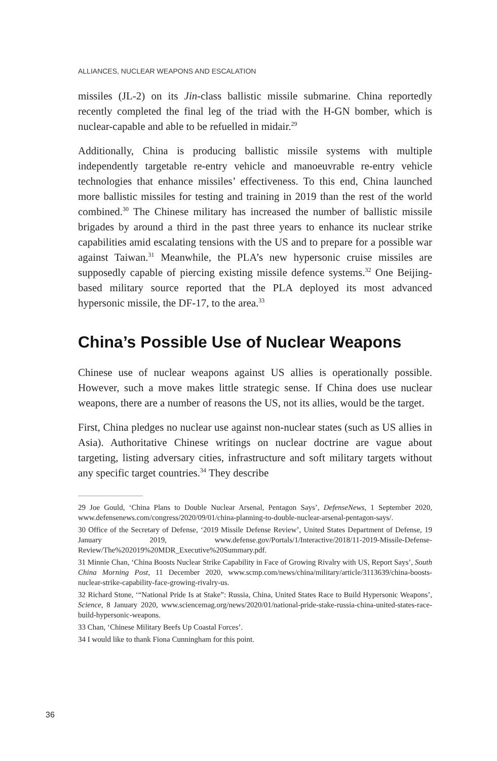ALLIANCES, NUCLEAR WEAPONS AND ESCALATION
missiles (JL-2) on its Jin-class ballistic missile submarine. China reportedly recently completed the final leg of the triad with the H-GN bomber, which is nuclear-capable and able to be refuelled in midair.<sup>29</sup>
Additionally, China is producing ballistic missile systems with multiple independently targetable re-entry vehicle and manoeuvrable re-entry vehicle technologies that enhance missiles’ effectiveness. To this end, China launched more ballistic missiles for testing and training in 2019 than the rest of the world combined.<sup>30</sup> The Chinese military has increased the number of ballistic missile brigades by around a third in the past three years to enhance its nuclear strike capabilities amid escalating tensions with the US and to prepare for a possible war against Taiwan.<sup>31</sup> Meanwhile, the PLA’s new hypersonic cruise missiles are supposedly capable of piercing existing missile defence systems.<sup>32</sup> One Beijing-based military source reported that the PLA deployed its most advanced hypersonic missile, the DF-17, to the area.<sup>33</sup>
China’s Possible Use of Nuclear Weapons
Chinese use of nuclear weapons against US allies is operationally possible. However, such a move makes little strategic sense. If China does use nuclear weapons, there are a number of reasons the US, not its allies, would be the target.
First, China pledges no nuclear use against non-nuclear states (such as US allies in Asia). Authoritative Chinese writings on nuclear doctrine are vague about targeting, listing adversary cities, infrastructure and soft military targets without any specific target countries.<sup>34</sup> They describe
29 Joe Gould, ‘China Plans to Double Nuclear Arsenal, Pentagon Says’, DefenseNews, 1 September 2020, www.defensenews.com/congress/2020/09/01/china-planning-to-double-nuclear-arsenal-pentagon-says/.
30 Office of the Secretary of Defense, ‘2019 Missile Defense Review’, United States Department of Defense, 19 January 2019, www.defense.gov/Portals/1/Interactive/2018/11-2019-Missile-Defense-Review/The%202019%20MDR_Executive%20Summary.pdf.
31 Minnie Chan, ‘China Boosts Nuclear Strike Capability in Face of Growing Rivalry with US, Report Says’, South China Morning Post, 11 December 2020, www.scmp.com/news/china/military/article/3113639/china-boosts-nuclear-strike-capability-face-growing-rivalry-us.
32 Richard Stone, ‘“National Pride Is at Stake”: Russia, China, United States Race to Build Hypersonic Weapons’, Science, 8 January 2020, www.sciencemag.org/news/2020/01/national-pride-stake-russia-china-united-states-race-build-hypersonic-weapons.
33 Chan, ‘Chinese Military Beefs Up Coastal Forces’.
34 I would like to thank Fiona Cunningham for this point.
36